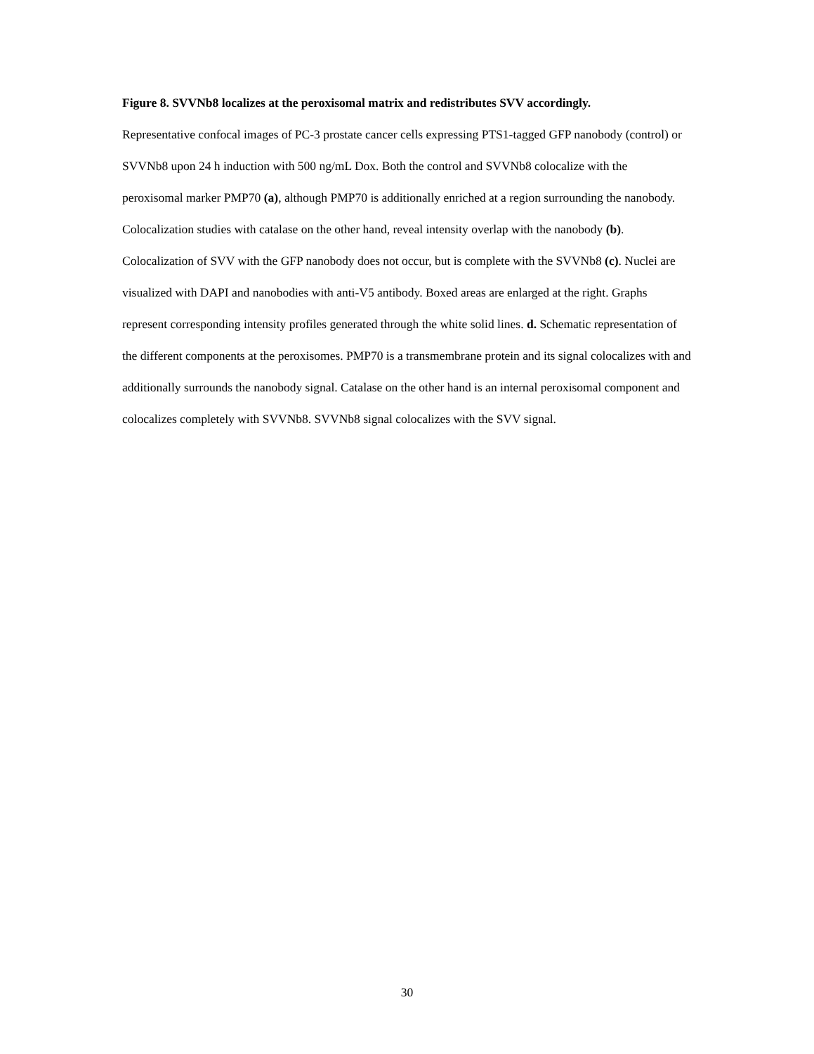Figure 8. SVVNb8 localizes at the peroxisomal matrix and redistributes SVV accordingly.
Representative confocal images of PC-3 prostate cancer cells expressing PTS1-tagged GFP nanobody (control) or SVVNb8 upon 24 h induction with 500 ng/mL Dox. Both the control and SVVNb8 colocalize with the peroxisomal marker PMP70 (a), although PMP70 is additionally enriched at a region surrounding the nanobody. Colocalization studies with catalase on the other hand, reveal intensity overlap with the nanobody (b). Colocalization of SVV with the GFP nanobody does not occur, but is complete with the SVVNb8 (c). Nuclei are visualized with DAPI and nanobodies with anti-V5 antibody. Boxed areas are enlarged at the right. Graphs represent corresponding intensity profiles generated through the white solid lines. d. Schematic representation of the different components at the peroxisomes. PMP70 is a transmembrane protein and its signal colocalizes with and additionally surrounds the nanobody signal. Catalase on the other hand is an internal peroxisomal component and colocalizes completely with SVVNb8. SVVNb8 signal colocalizes with the SVV signal.
30